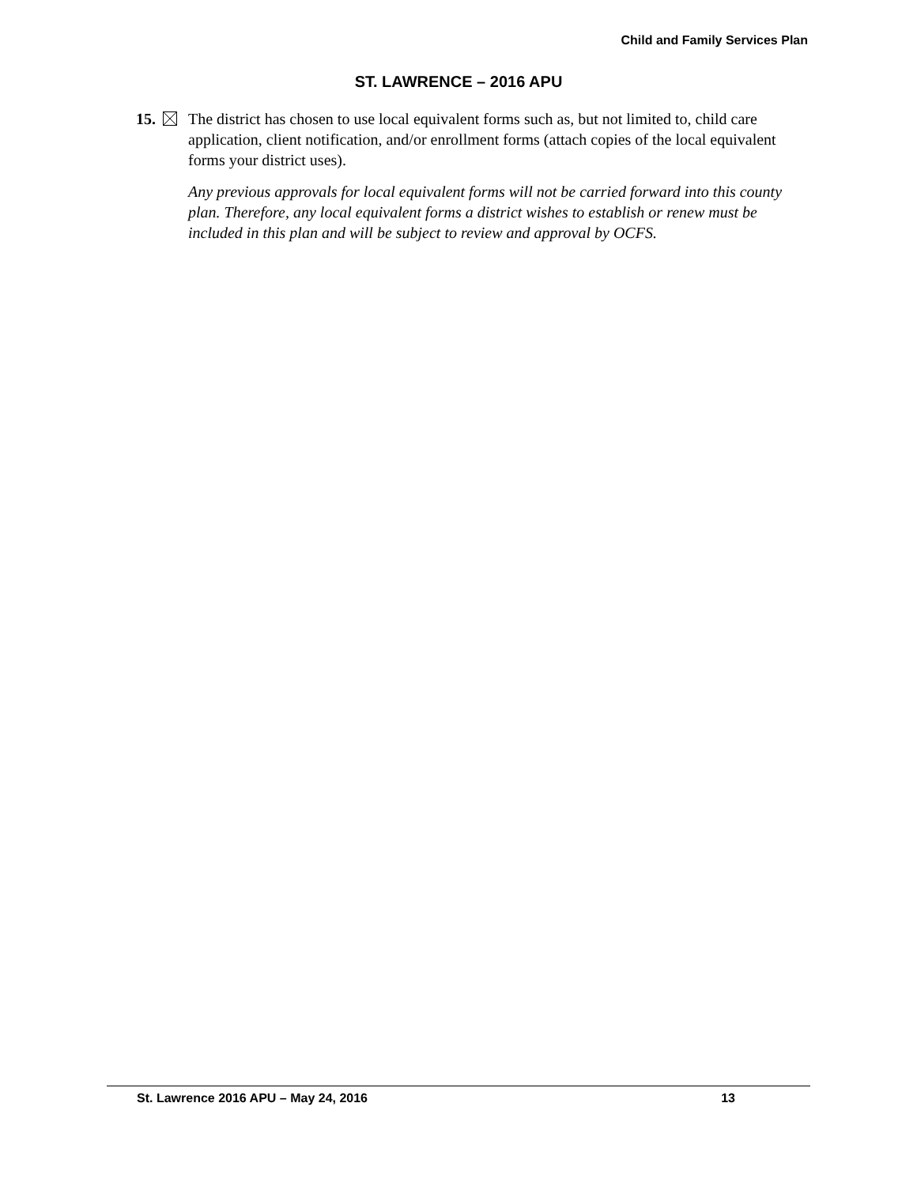Child and Family Services Plan
ST. LAWRENCE – 2016 APU
15. The district has chosen to use local equivalent forms such as, but not limited to, child care application, client notification, and/or enrollment forms (attach copies of the local equivalent forms your district uses).
Any previous approvals for local equivalent forms will not be carried forward into this county plan. Therefore, any local equivalent forms a district wishes to establish or renew must be included in this plan and will be subject to review and approval by OCFS.
St. Lawrence 2016 APU – May 24, 2016 13